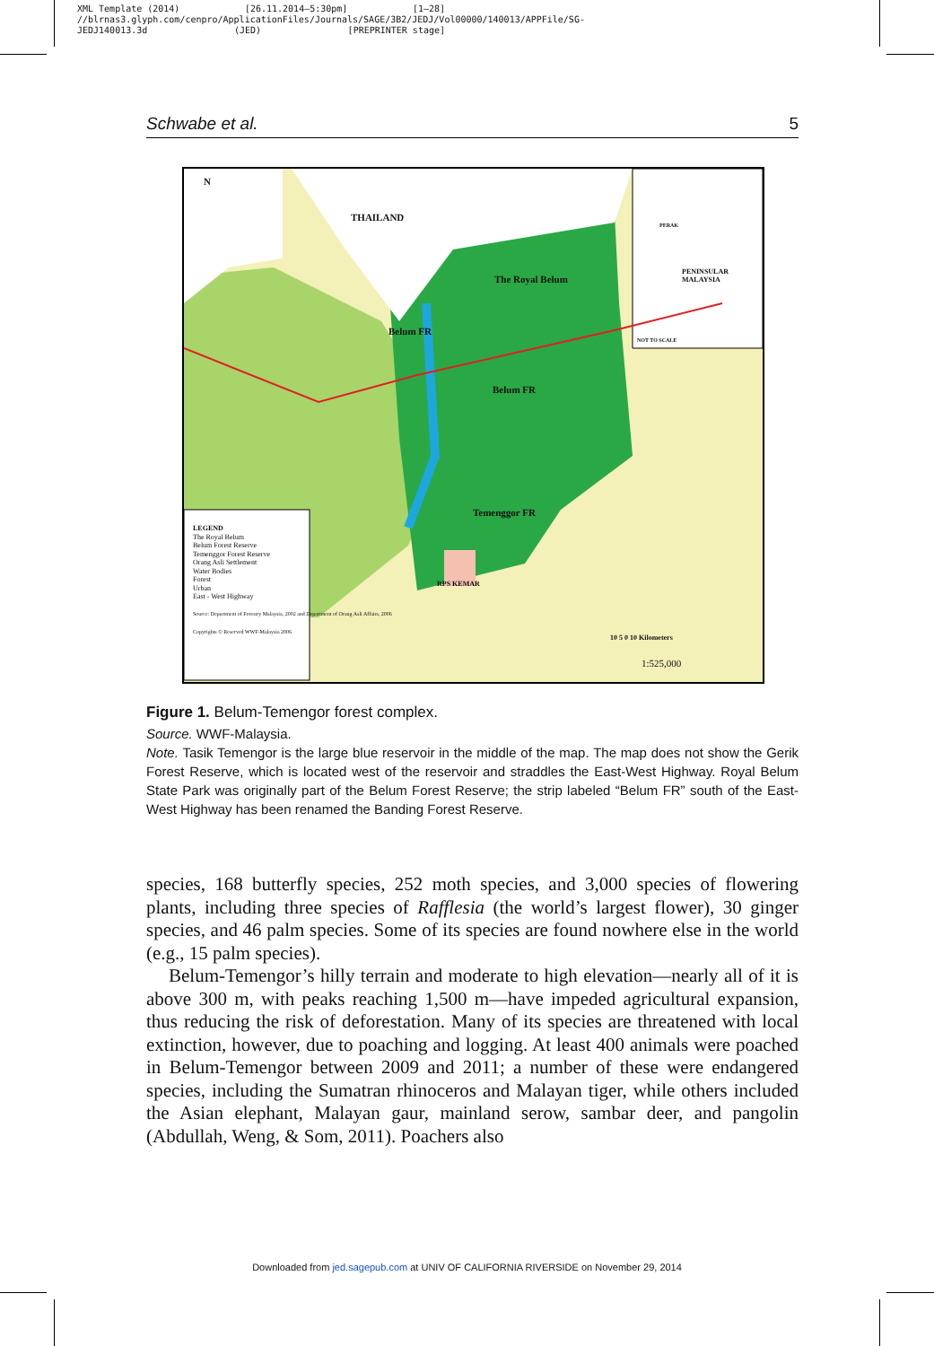XML Template (2014) [26.11.2014–5:30pm] [1–28]
//blrnas3.glyph.com/cenpro/ApplicationFiles/Journals/SAGE/3B2/JEDJ/Vol00000/140013/APPFile/SG-
JEDJ140013.3d (JED) [PREPRINTER stage]
Schwabe et al. 5
N
THAILAND
The Royal Belum
Belum FR
Belum FR
Temenggor FR
RPS KEMAR
PENINSULAR MALAYSIA
NOT TO SCALE
PERAK
LEGEND
The Royal Belum
Belum Forest Reserve
Temenggor Forest Reserve
Orang Asli Settlement
Water Bodies
Forest
Urban
East - West Highway
Source: Department of Forestry Malaysia, 2002 and Department of Orang Asli Affairs, 2006
Copyrights © Reserved WWF-Malaysia 2006
10 5 0 10 Kilometers
1:525,000
Figure 1. Belum-Temengor forest complex.
Source. WWF-Malaysia.
Note. Tasik Temengor is the large blue reservoir in the middle of the map. The map does not show the Gerik Forest Reserve, which is located west of the reservoir and straddles the East-West Highway. Royal Belum State Park was originally part of the Belum Forest Reserve; the strip labeled “Belum FR” south of the East-West Highway has been renamed the Banding Forest Reserve.
species, 168 butterfly species, 252 moth species, and 3,000 species of flowering plants, including three species of Rafflesia (the world’s largest flower), 30 ginger species, and 46 palm species. Some of its species are found nowhere else in the world (e.g., 15 palm species).
Belum-Temengor’s hilly terrain and moderate to high elevation—nearly all of it is above 300 m, with peaks reaching 1,500 m—have impeded agricultural expansion, thus reducing the risk of deforestation. Many of its species are threatened with local extinction, however, due to poaching and logging. At least 400 animals were poached in Belum-Temengor between 2009 and 2011; a number of these were endangered species, including the Sumatran rhinoceros and Malayan tiger, while others included the Asian elephant, Malayan gaur, mainland serow, sambar deer, and pangolin (Abdullah, Weng, & Som, 2011). Poachers also
Downloaded from jed.sagepub.com at UNIV OF CALIFORNIA RIVERSIDE on November 29, 2014